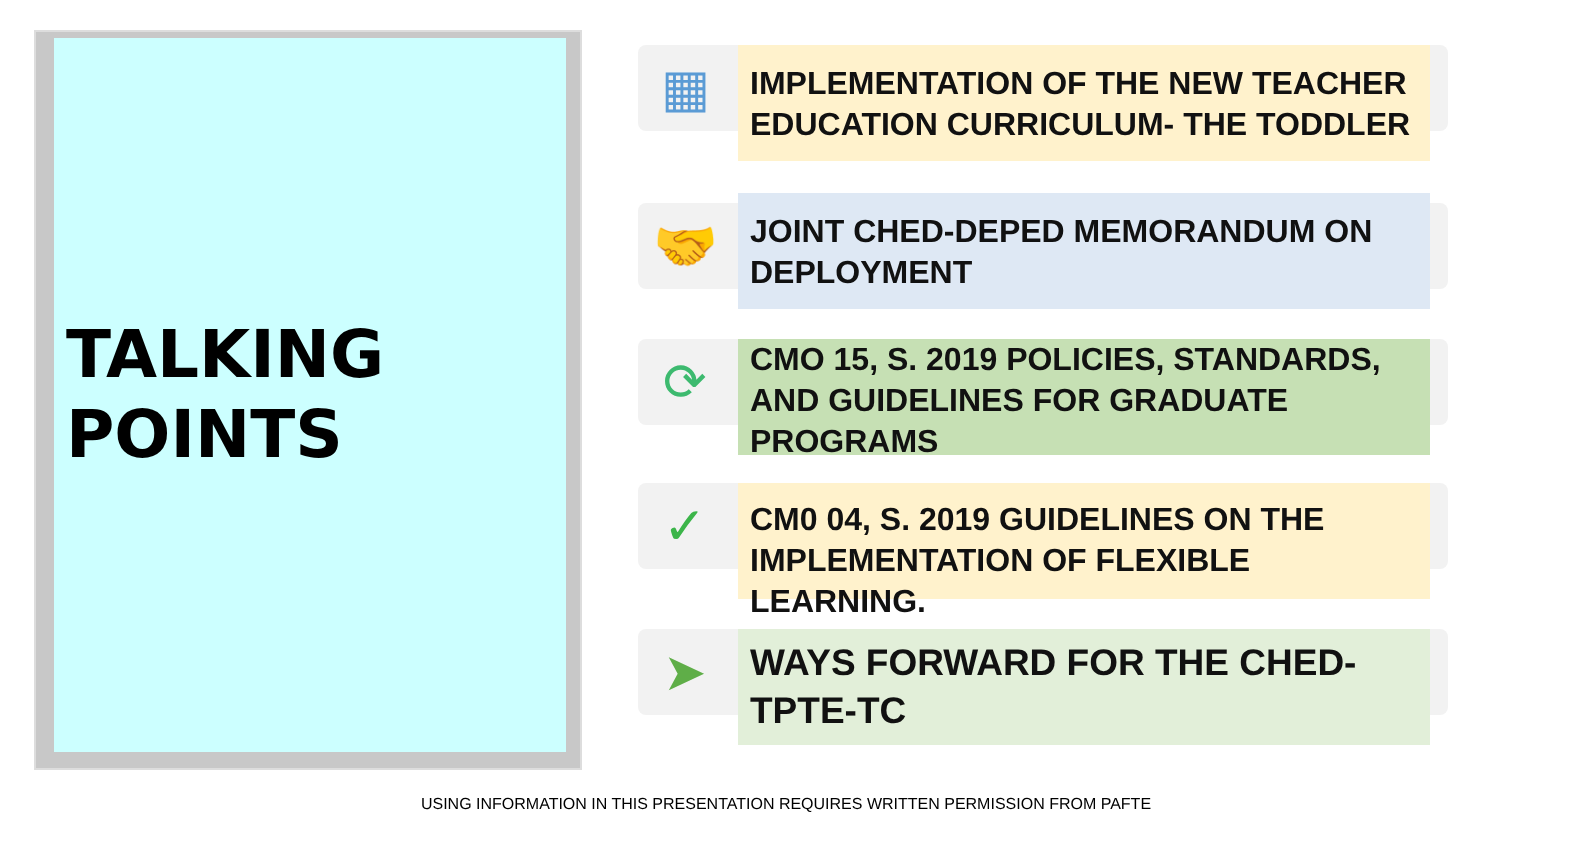TALKING
POINTS
▦
IMPLEMENTATION OF THE NEW TEACHER EDUCATION CURRICULUM- THE TODDLER
🤝
JOINT CHED-DEPED MEMORANDUM ON DEPLOYMENT
⟳
CMO 15, S. 2019 POLICIES, STANDARDS, AND GUIDELINES FOR GRADUATE PROGRAMS
✓
CM0 04, S. 2019 GUIDELINES ON THE IMPLEMENTATION OF FLEXIBLE LEARNING.
➤
WAYS FORWARD FOR THE CHED-TPTE-TC
USING INFORMATION IN THIS PRESENTATION REQUIRES WRITTEN PERMISSION FROM PAFTE